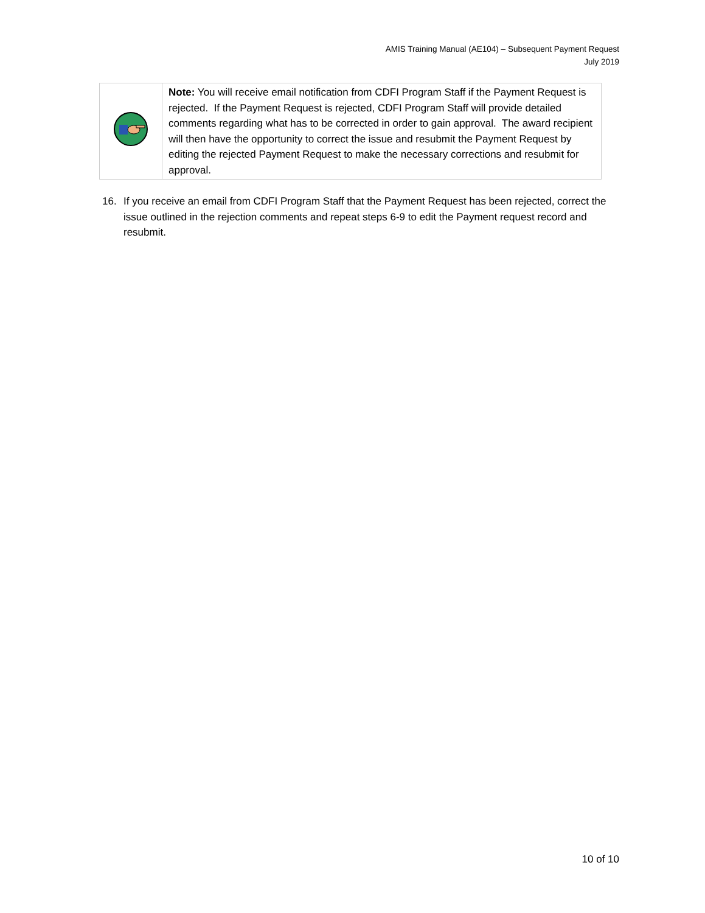AMIS Training Manual (AE104) – Subsequent Payment Request
July 2019
| | Note: You will receive email notification from CDFI Program Staff if the Payment Request is rejected. If the Payment Request is rejected, CDFI Program Staff will provide detailed comments regarding what has to be corrected in order to gain approval. The award recipient will then have the opportunity to correct the issue and resubmit the Payment Request by editing the rejected Payment Request to make the necessary corrections and resubmit for approval. |
16. If you receive an email from CDFI Program Staff that the Payment Request has been rejected, correct the issue outlined in the rejection comments and repeat steps 6-9 to edit the Payment request record and resubmit.
10 of 10